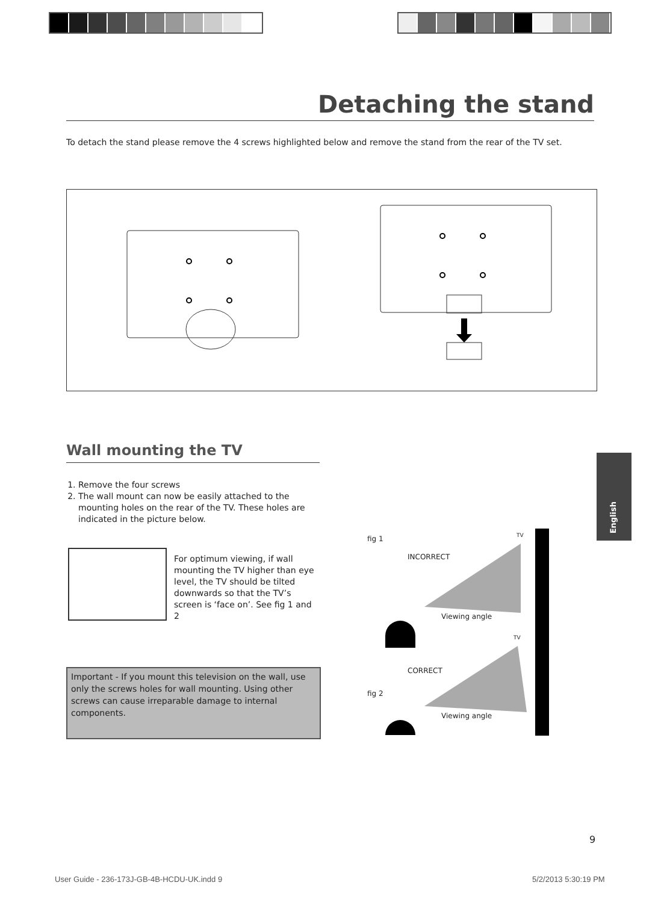Detaching the stand
To detach the stand please remove the 4 screws highlighted below and remove the stand from the rear of the TV set.
Wall mounting the TV
1. Remove the four screws
2. The wall mount can now be easily attached to the mounting holes on the rear of the TV. These holes are indicated in the picture below.
For optimum viewing, if wall mounting the TV higher than eye level, the TV should be tilted downwards so that the TV’s screen is ‘face on’. See fig 1 and 2
Important - If you mount this television on the wall, use only the screws holes for wall mounting. Using other screws can cause irreparable damage to internal components.
fig 1 TV
INCORRECT
Viewing angle
TV
CORRECT
fig 2
Viewing angle
English
9
User Guide - 236-173J-GB-4B-HCDU-UK.indd 9
5/2/2013 5:30:19 PM